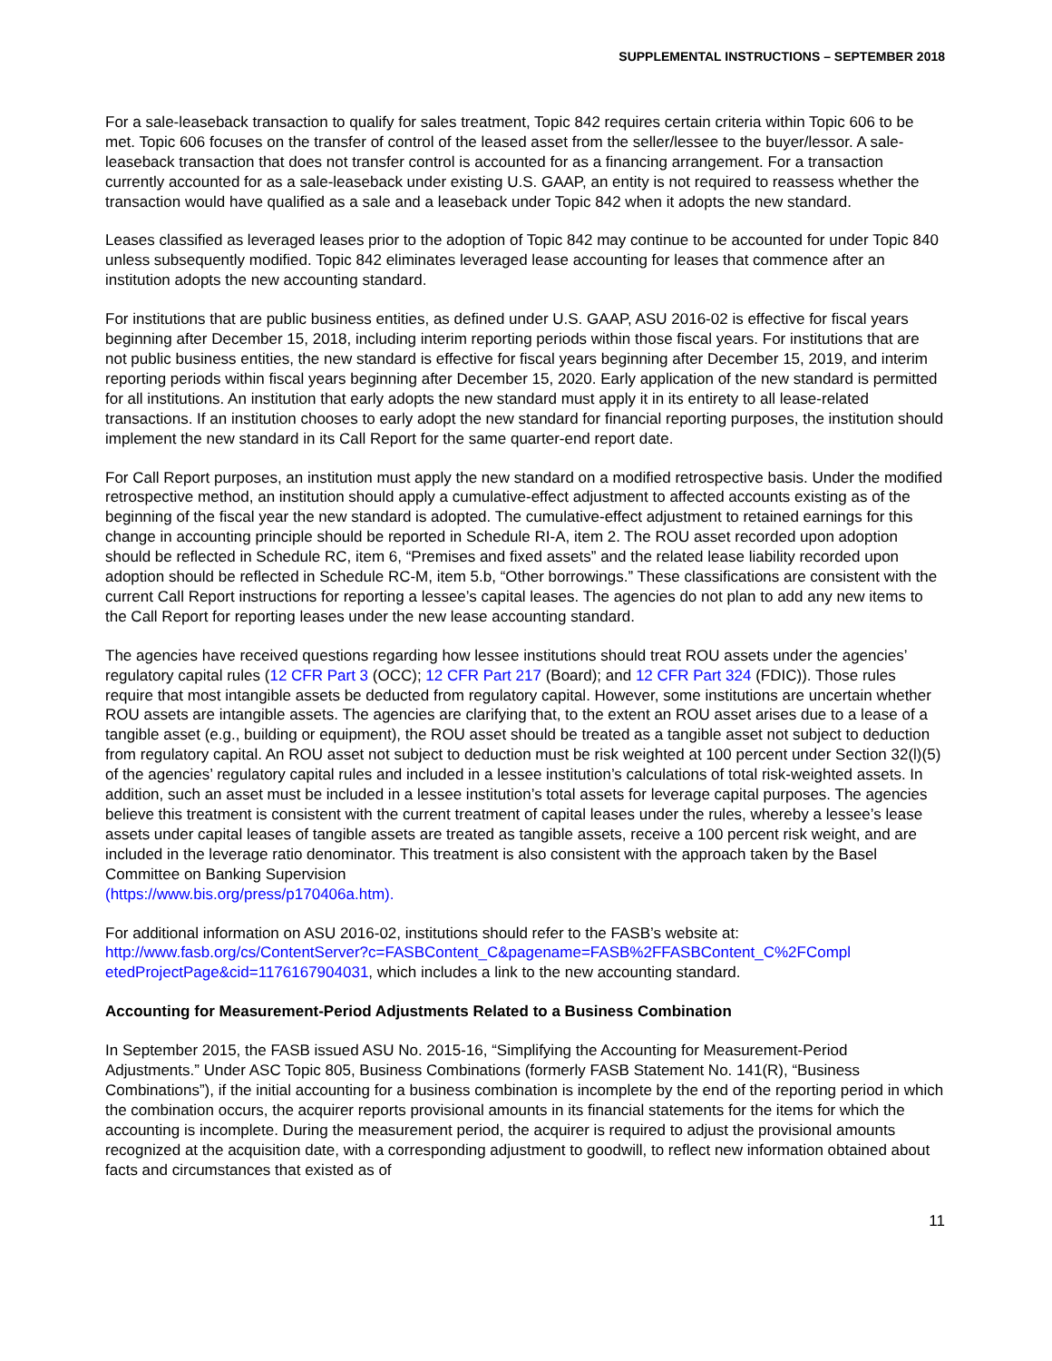SUPPLEMENTAL INSTRUCTIONS – SEPTEMBER 2018
For a sale-leaseback transaction to qualify for sales treatment, Topic 842 requires certain criteria within Topic 606 to be met. Topic 606 focuses on the transfer of control of the leased asset from the seller/lessee to the buyer/lessor. A sale-leaseback transaction that does not transfer control is accounted for as a financing arrangement. For a transaction currently accounted for as a sale-leaseback under existing U.S. GAAP, an entity is not required to reassess whether the transaction would have qualified as a sale and a leaseback under Topic 842 when it adopts the new standard.
Leases classified as leveraged leases prior to the adoption of Topic 842 may continue to be accounted for under Topic 840 unless subsequently modified. Topic 842 eliminates leveraged lease accounting for leases that commence after an institution adopts the new accounting standard.
For institutions that are public business entities, as defined under U.S. GAAP, ASU 2016-02 is effective for fiscal years beginning after December 15, 2018, including interim reporting periods within those fiscal years. For institutions that are not public business entities, the new standard is effective for fiscal years beginning after December 15, 2019, and interim reporting periods within fiscal years beginning after December 15, 2020. Early application of the new standard is permitted for all institutions. An institution that early adopts the new standard must apply it in its entirety to all lease-related transactions. If an institution chooses to early adopt the new standard for financial reporting purposes, the institution should implement the new standard in its Call Report for the same quarter-end report date.
For Call Report purposes, an institution must apply the new standard on a modified retrospective basis. Under the modified retrospective method, an institution should apply a cumulative-effect adjustment to affected accounts existing as of the beginning of the fiscal year the new standard is adopted. The cumulative-effect adjustment to retained earnings for this change in accounting principle should be reported in Schedule RI-A, item 2. The ROU asset recorded upon adoption should be reflected in Schedule RC, item 6, “Premises and fixed assets” and the related lease liability recorded upon adoption should be reflected in Schedule RC-M, item 5.b, “Other borrowings.” These classifications are consistent with the current Call Report instructions for reporting a lessee’s capital leases. The agencies do not plan to add any new items to the Call Report for reporting leases under the new lease accounting standard.
The agencies have received questions regarding how lessee institutions should treat ROU assets under the agencies’ regulatory capital rules (12 CFR Part 3 (OCC); 12 CFR Part 217 (Board); and 12 CFR Part 324 (FDIC)). Those rules require that most intangible assets be deducted from regulatory capital. However, some institutions are uncertain whether ROU assets are intangible assets. The agencies are clarifying that, to the extent an ROU asset arises due to a lease of a tangible asset (e.g., building or equipment), the ROU asset should be treated as a tangible asset not subject to deduction from regulatory capital. An ROU asset not subject to deduction must be risk weighted at 100 percent under Section 32(l)(5) of the agencies’ regulatory capital rules and included in a lessee institution’s calculations of total risk-weighted assets. In addition, such an asset must be included in a lessee institution’s total assets for leverage capital purposes. The agencies believe this treatment is consistent with the current treatment of capital leases under the rules, whereby a lessee’s lease assets under capital leases of tangible assets are treated as tangible assets, receive a 100 percent risk weight, and are included in the leverage ratio denominator. This treatment is also consistent with the approach taken by the Basel Committee on Banking Supervision
(https://www.bis.org/press/p170406a.htm).
For additional information on ASU 2016-02, institutions should refer to the FASB’s website at:
http://www.fasb.org/cs/ContentServer?c=FASBContent_C&pagename=FASB%2FFASBContent_C%2FCompl etedProjectPage&cid=1176167904031, which includes a link to the new accounting standard.
Accounting for Measurement-Period Adjustments Related to a Business Combination
In September 2015, the FASB issued ASU No. 2015-16, “Simplifying the Accounting for Measurement-Period Adjustments.” Under ASC Topic 805, Business Combinations (formerly FASB Statement No. 141(R), “Business Combinations”), if the initial accounting for a business combination is incomplete by the end of the reporting period in which the combination occurs, the acquirer reports provisional amounts in its financial statements for the items for which the accounting is incomplete. During the measurement period, the acquirer is required to adjust the provisional amounts recognized at the acquisition date, with a corresponding adjustment to goodwill, to reflect new information obtained about facts and circumstances that existed as of
11